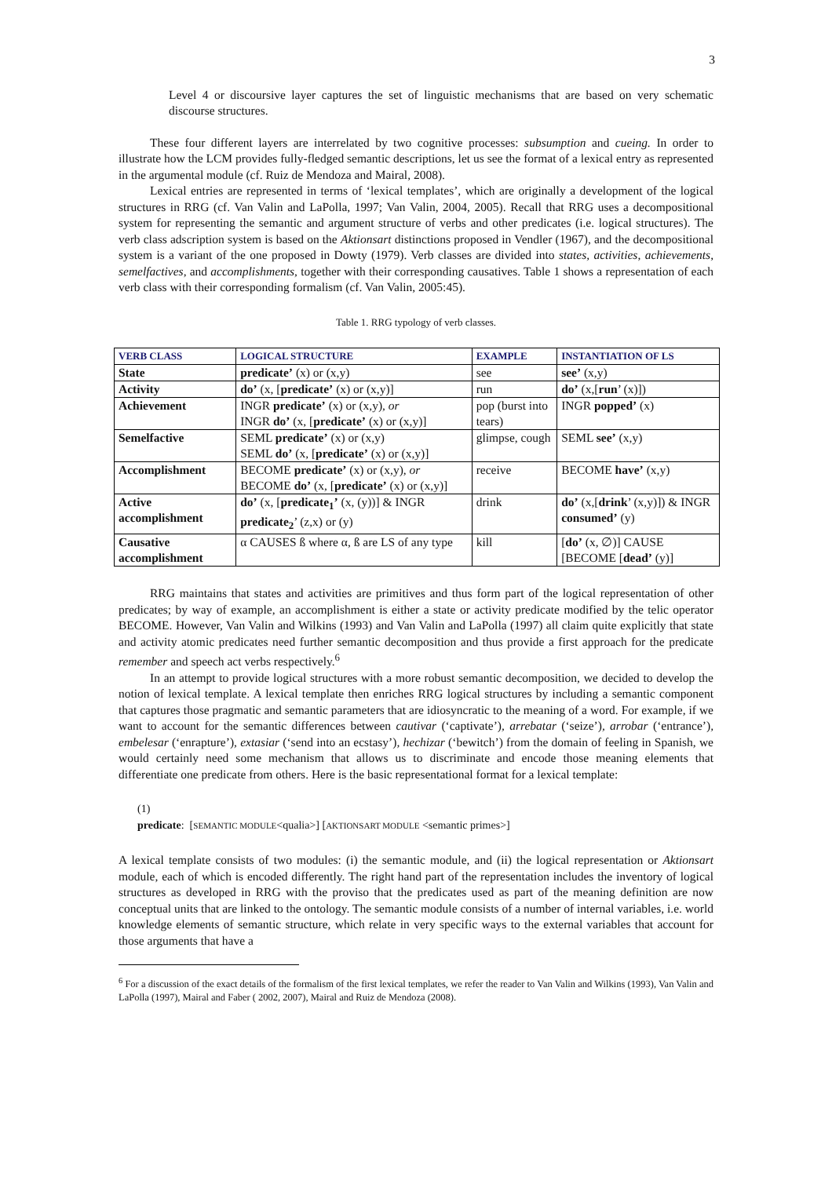3
Level 4 or discoursive layer captures the set of linguistic mechanisms that are based on very schematic discourse structures.
These four different layers are interrelated by two cognitive processes: subsumption and cueing. In order to illustrate how the LCM provides fully-fledged semantic descriptions, let us see the format of a lexical entry as represented in the argumental module (cf. Ruiz de Mendoza and Mairal, 2008).
Lexical entries are represented in terms of ‘lexical templates’, which are originally a development of the logical structures in RRG (cf. Van Valin and LaPolla, 1997; Van Valin, 2004, 2005). Recall that RRG uses a decompositional system for representing the semantic and argument structure of verbs and other predicates (i.e. logical structures). The verb class adscription system is based on the Aktionsart distinctions proposed in Vendler (1967), and the decompositional system is a variant of the one proposed in Dowty (1979). Verb classes are divided into states, activities, achievements, semelfactives, and accomplishments, together with their corresponding causatives. Table 1 shows a representation of each verb class with their corresponding formalism (cf. Van Valin, 2005:45).
Table 1. RRG typology of verb classes.
| VERB CLASS | LOGICAL STRUCTURE | EXAMPLE | INSTANTIATION OF LS |
| --- | --- | --- | --- |
| State | predicate’ (x) or (x,y) | see | see’ (x,y) |
| Activity | do’ (x, [ predicate’ (x) or (x,y)] | run | do’ (x,[ run ’ (x)]) |
| Achievement | INGR predicate’ (x) or (x,y), or INGR do’ (x, [ predicate’ (x) or (x,y)] | pop (burst into tears) | INGR popped’ (x) |
| Semelfactive | SEML predicate’ (x) or (x,y) SEML do’ (x, [ predicate’ (x) or (x,y)] | glimpse, cough | SEML see’ (x,y) |
| Accomplishment | BECOME predicate’ (x) or (x,y), or BECOME do’ (x, [ predicate’ (x) or (x,y)] | receive | BECOME have’ (x,y) |
| Active accomplishment | do’ (x, [ predicate<sub>1</sub>’ (x, (y))] & INGR predicate<sub>2</sub> ’ (z,x) or (y) | drink | do’ (x,[ drink ’ (x,y)]) & INGR consumed’ (y) |
| Causative accomplishment | α CAUSES ß where α, ß are LS of any type | kill | [ do’ (x, ∅)] CAUSE [BECOME [ dead’ (y)] |
RRG maintains that states and activities are primitives and thus form part of the logical representation of other predicates; by way of example, an accomplishment is either a state or activity predicate modified by the telic operator BECOME. However, Van Valin and Wilkins (1993) and Van Valin and LaPolla (1997) all claim quite explicitly that state and activity atomic predicates need further semantic decomposition and thus provide a first approach for the predicate remember and speech act verbs respectively.<sup>6</sup>
In an attempt to provide logical structures with a more robust semantic decomposition, we decided to develop the notion of lexical template. A lexical template then enriches RRG logical structures by including a semantic component that captures those pragmatic and semantic parameters that are idiosyncratic to the meaning of a word. For example, if we want to account for the semantic differences between cautivar (‘captivate’), arrebatar (‘seize’), arrobar (‘entrance’), embelesar (‘enrapture’), extasiar (‘send into an ecstasy’), hechizar (‘bewitch’) from the domain of feeling in Spanish, we would certainly need some mechanism that allows us to discriminate and encode those meaning elements that differentiate one predicate from others. Here is the basic representational format for a lexical template:
(1)
predicate: [SEMANTIC MODULE<qualia>] [AKTIONSART MODULE <semantic primes>]
A lexical template consists of two modules: (i) the semantic module, and (ii) the logical representation or Aktionsart module, each of which is encoded differently. The right hand part of the representation includes the inventory of logical structures as developed in RRG with the proviso that the predicates used as part of the meaning definition are now conceptual units that are linked to the ontology. The semantic module consists of a number of internal variables, i.e. world knowledge elements of semantic structure, which relate in very specific ways to the external variables that account for those arguments that have a
<sup>6</sup> For a discussion of the exact details of the formalism of the first lexical templates, we refer the reader to Van Valin and Wilkins (1993), Van Valin and LaPolla (1997), Mairal and Faber ( 2002, 2007), Mairal and Ruiz de Mendoza (2008).